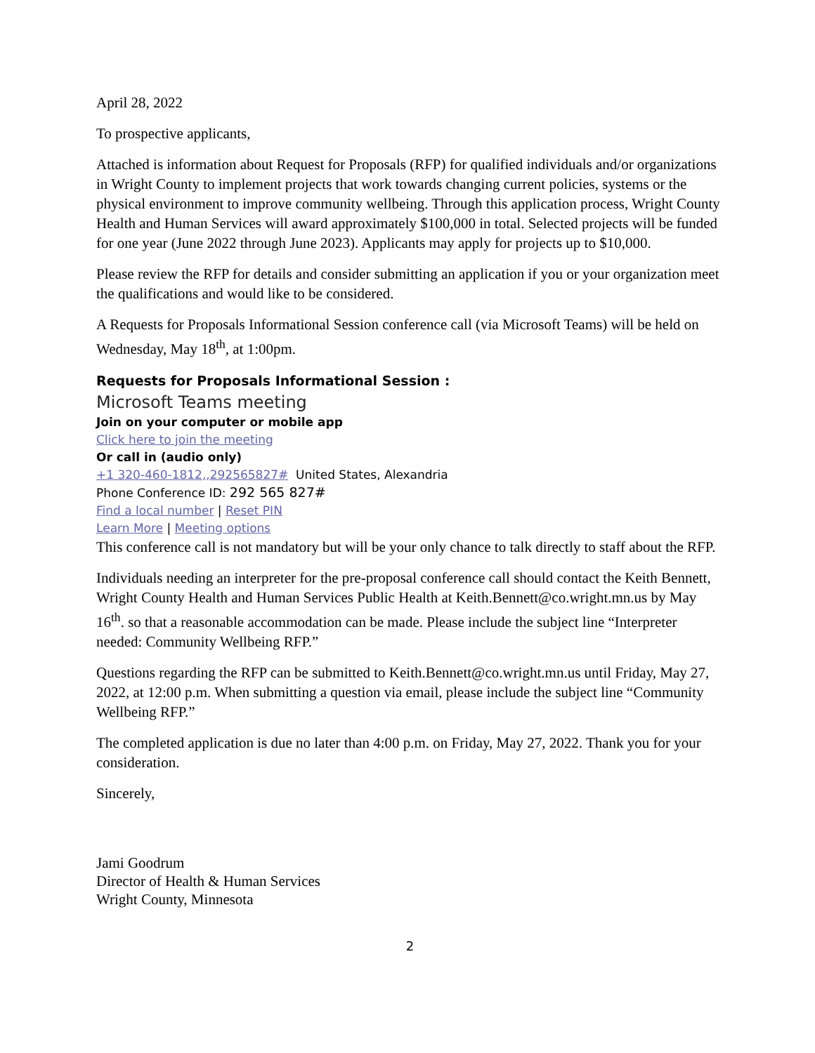April 28, 2022
To prospective applicants,
Attached is information about Request for Proposals (RFP) for qualified individuals and/or organizations in Wright County to implement projects that work towards changing current policies, systems or the physical environment to improve community wellbeing. Through this application process, Wright County Health and Human Services will award approximately $100,000 in total. Selected projects will be funded for one year (June 2022 through June 2023). Applicants may apply for projects up to $10,000.
Please review the RFP for details and consider submitting an application if you or your organization meet the qualifications and would like to be considered.
A Requests for Proposals Informational Session conference call (via Microsoft Teams) will be held on Wednesday, May 18<sup>th</sup>, at 1:00pm.
Requests for Proposals Informational Session :
Microsoft Teams meeting
Join on your computer or mobile app
Click here to join the meeting
Or call in (audio only)
+1 320-460-1812,,292565827# United States, Alexandria
Phone Conference ID: 292 565 827#
Find a local number | Reset PIN
Learn More | Meeting options
This conference call is not mandatory but will be your only chance to talk directly to staff about the RFP.
Individuals needing an interpreter for the pre-proposal conference call should contact the Keith Bennett, Wright County Health and Human Services Public Health at Keith.Bennett@co.wright.mn.us by May 16<sup>th</sup>. so that a reasonable accommodation can be made. Please include the subject line “Interpreter needed: Community Wellbeing RFP.”
Questions regarding the RFP can be submitted to Keith.Bennett@co.wright.mn.us until Friday, May 27, 2022, at 12:00 p.m. When submitting a question via email, please include the subject line “Community Wellbeing RFP.”
The completed application is due no later than 4:00 p.m. on Friday, May 27, 2022. Thank you for your consideration.
Sincerely,
Jami Goodrum
Director of Health & Human Services
Wright County, Minnesota
2